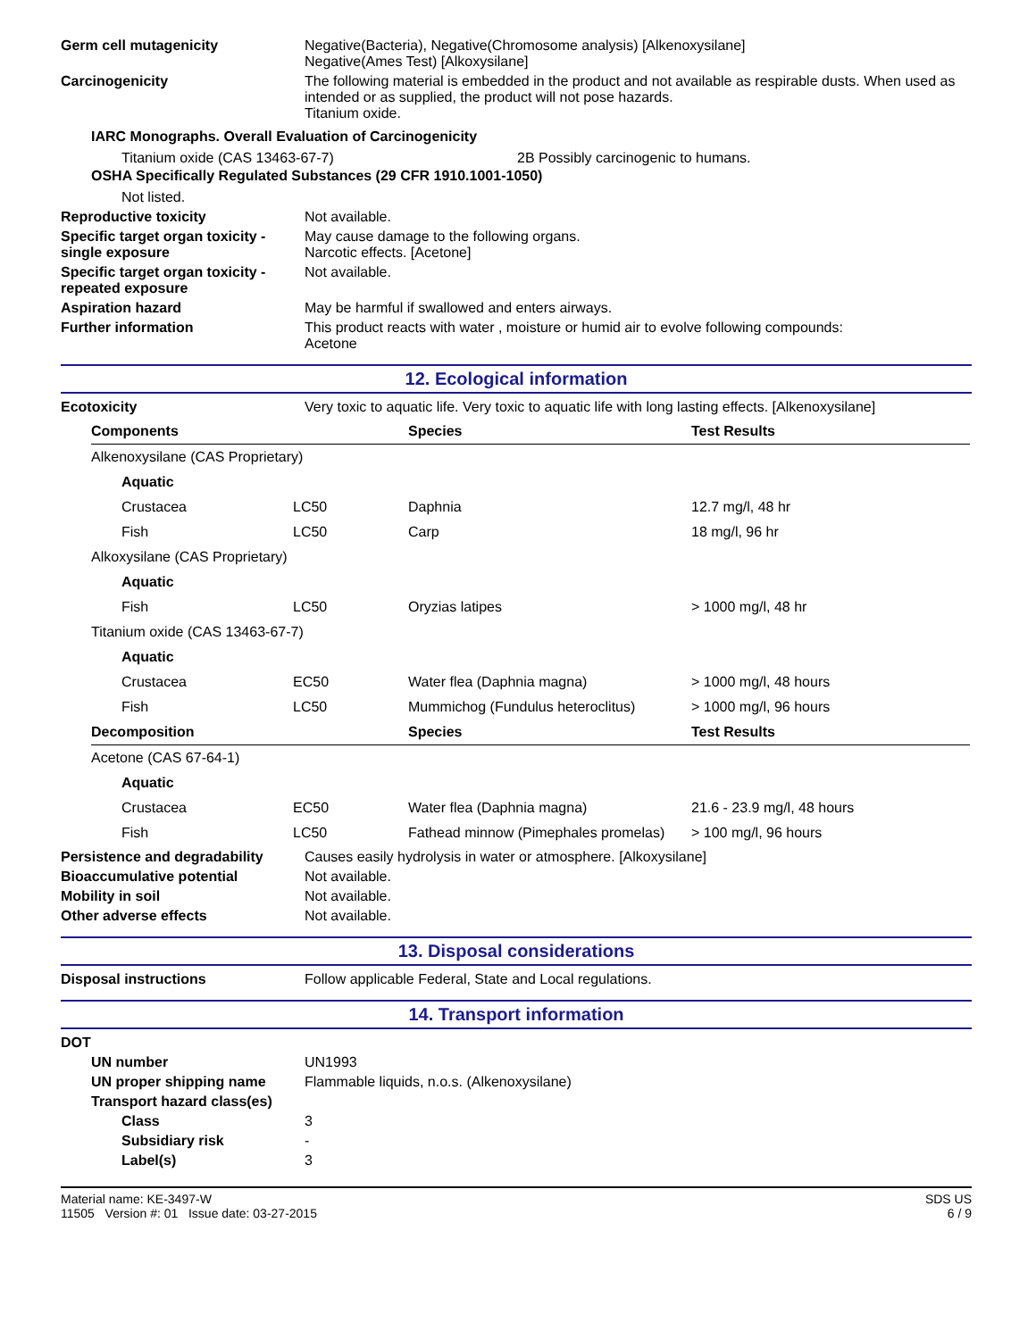Germ cell mutagenicity Negative(Bacteria), Negative(Chromosome analysis) [Alkenoxysilane]
Negative(Ames Test) [Alkoxysilane]
Carcinogenicity The following material is embedded in the product and not available as respirable dusts. When used as intended or as supplied, the product will not pose hazards.
Titanium oxide.
IARC Monographs. Overall Evaluation of Carcinogenicity
Titanium oxide (CAS 13463-67-7) 2B Possibly carcinogenic to humans.
OSHA Specifically Regulated Substances (29 CFR 1910.1001-1050)
Not listed.
Reproductive toxicity Not available.
Specific target organ toxicity - single exposure
May cause damage to the following organs.
Narcotic effects. [Acetone]
Specific target organ toxicity - repeated exposure
Not available.
Aspiration hazard May be harmful if swallowed and enters airways.
Further information This product reacts with water , moisture or humid air to evolve following compounds:
Acetone
12. Ecological information
Ecotoxicity Very toxic to aquatic life. Very toxic to aquatic life with long lasting effects. [Alkenoxysilane]
| Components | | | Species | Test Results |
| --- | --- | --- | --- | --- |
| Alkenoxysilane (CAS Proprietary) | | | | |
| | Aquatic | | | |
| | Crustacea | LC50 | Daphnia | 12.7 mg/l, 48 hr |
| | Fish | LC50 | Carp | 18 mg/l, 96 hr |
| Alkoxysilane (CAS Proprietary) | | | | |
| | Aquatic | | | |
| | Fish | LC50 | Oryzias latipes | > 1000 mg/l, 48 hr |
| Titanium oxide (CAS 13463-67-7) | | | | |
| | Aquatic | | | |
| | Crustacea | EC50 | Water flea (Daphnia magna) | > 1000 mg/l, 48 hours |
| | Fish | LC50 | Mummichog (Fundulus heteroclitus) | > 1000 mg/l, 96 hours |
| Decomposition | | | Species | Test Results |
| Acetone (CAS 67-64-1) | | | | |
| | Aquatic | | | |
| | Crustacea | EC50 | Water flea (Daphnia magna) | 21.6 - 23.9 mg/l, 48 hours |
| | Fish | LC50 | Fathead minnow (Pimephales promelas) | > 100 mg/l, 96 hours |
Persistence and degradability
Causes easily hydrolysis in water or atmosphere. [Alkoxysilane]
Bioaccumulative potential Not available.
Mobility in soil Not available.
Other adverse effects Not available.
13. Disposal considerations
Disposal instructions Follow applicable Federal, State and Local regulations.
14. Transport information
DOT
UN number UN1993
UN proper shipping name Flammable liquids, n.o.s. (Alkenoxysilane)
Transport hazard class(es)
Class 3
Subsidiary risk -
Label(s) 3
Material name: KE-3497-W
11505 Version #: 01 Issue date: 03-27-2015
SDS US
6 / 9